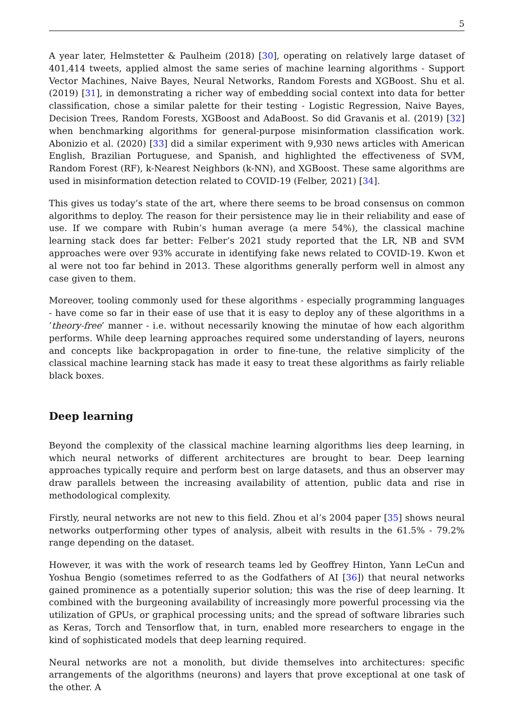5
A year later, Helmstetter & Paulheim (2018) [30], operating on relatively large dataset of 401,414 tweets, applied almost the same series of machine learning algorithms - Support Vector Machines, Naive Bayes, Neural Networks, Random Forests and XGBoost. Shu et al. (2019) [31], in demonstrating a richer way of embedding social context into data for better classification, chose a similar palette for their testing - Logistic Regression, Naive Bayes, Decision Trees, Random Forests, XGBoost and AdaBoost. So did Gravanis et al. (2019) [32] when benchmarking algorithms for general-purpose misinformation classification work. Abonizio et al. (2020) [33] did a similar experiment with 9,930 news articles with American English, Brazilian Portuguese, and Spanish, and highlighted the effectiveness of SVM, Random Forest (RF), k-Nearest Neighbors (k-NN), and XGBoost. These same algorithms are used in misinformation detection related to COVID-19 (Felber, 2021) [34].
This gives us today’s state of the art, where there seems to be broad consensus on common algorithms to deploy. The reason for their persistence may lie in their reliability and ease of use. If we compare with Rubin’s human average (a mere 54%), the classical machine learning stack does far better: Felber’s 2021 study reported that the LR, NB and SVM approaches were over 93% accurate in identifying fake news related to COVID-19. Kwon et al were not too far behind in 2013. These algorithms generally perform well in almost any case given to them.
Moreover, tooling commonly used for these algorithms - especially programming languages - have come so far in their ease of use that it is easy to deploy any of these algorithms in a ’theory-free’ manner - i.e. without necessarily knowing the minutae of how each algorithm performs. While deep learning approaches required some understanding of layers, neurons and concepts like backpropagation in order to fine-tune, the relative simplicity of the classical machine learning stack has made it easy to treat these algorithms as fairly reliable black boxes.
Deep learning
Beyond the complexity of the classical machine learning algorithms lies deep learning, in which neural networks of different architectures are brought to bear. Deep learning approaches typically require and perform best on large datasets, and thus an observer may draw parallels between the increasing availability of attention, public data and rise in methodological complexity.
Firstly, neural networks are not new to this field. Zhou et al’s 2004 paper [35] shows neural networks outperforming other types of analysis, albeit with results in the 61.5% - 79.2% range depending on the dataset.
However, it was with the work of research teams led by Geoffrey Hinton, Yann LeCun and Yoshua Bengio (sometimes referred to as the Godfathers of AI [36]) that neural networks gained prominence as a potentially superior solution; this was the rise of deep learning. It combined with the burgeoning availability of increasingly more powerful processing via the utilization of GPUs, or graphical processing units; and the spread of software libraries such as Keras, Torch and Tensorflow that, in turn, enabled more researchers to engage in the kind of sophisticated models that deep learning required.
Neural networks are not a monolith, but divide themselves into architectures: specific arrangements of the algorithms (neurons) and layers that prove exceptional at one task of the other. A